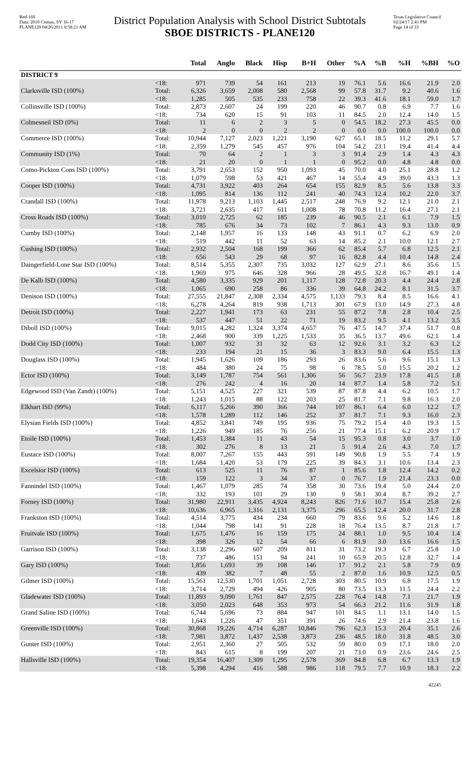Red-160
Data: 2010 Census, SY 16-17
PLANE120 04/26/2011 8:58:21 AM
District Population Analysis with School District Subtotals
SBOE DISTRICTS - PLANE120
Texas Legislative Council
02/24/17 2:41 PM
Page 14 of 33
| | | Total | Anglo | Black | Hisp | B+H | Other | %A | %B | %H | %BH | %O |
| --- | --- | --- | --- | --- | --- | --- | --- | --- | --- | --- | --- | --- |
| DISTRICT 9 | | | | | | | | | | | | |
| | <18: | 971 | 739 | 54 | 161 | 213 | 19 | 76.1 | 5.6 | 16.6 | 21.9 | 2.0 |
| Clarksville ISD (100%) | Total: | 6,326 | 3,659 | 2,008 | 580 | 2,568 | 99 | 57.8 | 31.7 | 9.2 | 40.6 | 1.6 |
| | <18: | 1,285 | 505 | 535 | 233 | 758 | 22 | 39.3 | 41.6 | 18.1 | 59.0 | 1.7 |
| Collinsville ISD (100%) | Total: | 2,873 | 2,607 | 24 | 199 | 220 | 46 | 90.7 | 0.8 | 6.9 | 7.7 | 1.6 |
| | <18: | 734 | 620 | 15 | 91 | 103 | 11 | 84.5 | 2.0 | 12.4 | 14.0 | 1.5 |
| Colmesneil ISD (0%) | Total: | 11 | 6 | 2 | 3 | 5 | 0 | 54.5 | 18.2 | 27.3 | 45.5 | 0.0 |
| | <18: | 2 | 0 | 0 | 2 | 2 | 0 | 0.0 | 0.0 | 100.0 | 100.0 | 0.0 |
| Commerce ISD (100%) | Total: | 10,944 | 7,127 | 2,023 | 1,221 | 3,190 | 627 | 65.1 | 18.5 | 11.2 | 29.1 | 5.7 |
| | <18: | 2,359 | 1,279 | 545 | 457 | 976 | 104 | 54.2 | 23.1 | 19.4 | 41.4 | 4.4 |
| Community ISD (1%) | Total: | 70 | 64 | 2 | 1 | 3 | 3 | 91.4 | 2.9 | 1.4 | 4.3 | 4.3 |
| | <18: | 21 | 20 | 0 | 1 | 1 | 0 | 95.2 | 0.0 | 4.8 | 4.8 | 0.0 |
| Como-Pickton Cons ISD (100%) | Total: | 3,791 | 2,653 | 152 | 950 | 1,093 | 45 | 70.0 | 4.0 | 25.1 | 28.8 | 1.2 |
| | <18: | 1,079 | 598 | 53 | 421 | 467 | 14 | 55.4 | 4.9 | 39.0 | 43.3 | 1.3 |
| Cooper ISD (100%) | Total: | 4,731 | 3,922 | 403 | 264 | 654 | 155 | 82.9 | 8.5 | 5.6 | 13.8 | 3.3 |
| | <18: | 1,095 | 814 | 136 | 112 | 241 | 40 | 74.3 | 12.4 | 10.2 | 22.0 | 3.7 |
| Crandall ISD (100%) | Total: | 11,978 | 9,213 | 1,103 | 1,445 | 2,517 | 248 | 76.9 | 9.2 | 12.1 | 21.0 | 2.1 |
| | <18: | 3,721 | 2,635 | 417 | 611 | 1,008 | 78 | 70.8 | 11.2 | 16.4 | 27.1 | 2.1 |
| Cross Roads ISD (100%) | Total: | 3,010 | 2,725 | 62 | 185 | 239 | 46 | 90.5 | 2.1 | 6.1 | 7.9 | 1.5 |
| | <18: | 785 | 676 | 34 | 73 | 102 | 7 | 86.1 | 4.3 | 9.3 | 13.0 | 0.9 |
| Cumby ISD (100%) | Total: | 2,148 | 1,957 | 16 | 133 | 148 | 43 | 91.1 | 0.7 | 6.2 | 6.9 | 2.0 |
| | <18: | 519 | 442 | 11 | 52 | 63 | 14 | 85.2 | 2.1 | 10.0 | 12.1 | 2.7 |
| Cushing ISD (100%) | Total: | 2,932 | 2,504 | 168 | 199 | 366 | 62 | 85.4 | 5.7 | 6.8 | 12.5 | 2.1 |
| | <18: | 656 | 543 | 29 | 68 | 97 | 16 | 82.8 | 4.4 | 10.4 | 14.8 | 2.4 |
| Daingerfield-Lone Star ISD (100%) | Total: | 8,514 | 5,355 | 2,307 | 735 | 3,032 | 127 | 62.9 | 27.1 | 8.6 | 35.6 | 1.5 |
| | <18: | 1,969 | 975 | 646 | 328 | 966 | 28 | 49.5 | 32.8 | 16.7 | 49.1 | 1.4 |
| De Kalb ISD (100%) | Total: | 4,580 | 3,335 | 929 | 201 | 1,117 | 128 | 72.8 | 20.3 | 4.4 | 24.4 | 2.8 |
| | <18: | 1,065 | 690 | 258 | 86 | 336 | 39 | 64.8 | 24.2 | 8.1 | 31.5 | 3.7 |
| Denison ISD (100%) | Total: | 27,555 | 21,847 | 2,308 | 2,334 | 4,575 | 1,133 | 79.3 | 8.4 | 8.5 | 16.6 | 4.1 |
| | <18: | 6,278 | 4,264 | 819 | 938 | 1,713 | 301 | 67.9 | 13.0 | 14.9 | 27.3 | 4.8 |
| Detroit ISD (100%) | Total: | 2,227 | 1,941 | 173 | 63 | 231 | 55 | 87.2 | 7.8 | 2.8 | 10.4 | 2.5 |
| | <18: | 537 | 447 | 51 | 22 | 71 | 19 | 83.2 | 9.5 | 4.1 | 13.2 | 3.5 |
| Diboll ISD (100%) | Total: | 9,015 | 4,282 | 1,324 | 3,374 | 4,657 | 76 | 47.5 | 14.7 | 37.4 | 51.7 | 0.8 |
| | <18: | 2,468 | 900 | 339 | 1,225 | 1,533 | 35 | 36.5 | 13.7 | 49.6 | 62.1 | 1.4 |
| Dodd City ISD (100%) | Total: | 1,007 | 932 | 31 | 32 | 63 | 12 | 92.6 | 3.1 | 3.2 | 6.3 | 1.2 |
| | <18: | 233 | 194 | 21 | 15 | 36 | 3 | 83.3 | 9.0 | 6.4 | 15.5 | 1.3 |
| Douglass ISD (100%) | Total: | 1,945 | 1,626 | 109 | 186 | 293 | 26 | 83.6 | 5.6 | 9.6 | 15.1 | 1.3 |
| | <18: | 484 | 380 | 24 | 75 | 98 | 6 | 78.5 | 5.0 | 15.5 | 20.2 | 1.2 |
| Ector ISD (100%) | Total: | 3,149 | 1,787 | 754 | 561 | 1,306 | 56 | 56.7 | 23.9 | 17.8 | 41.5 | 1.8 |
| | <18: | 276 | 242 | 4 | 16 | 20 | 14 | 87.7 | 1.4 | 5.8 | 7.2 | 5.1 |
| Edgewood ISD (Van Zandt) (100%) | Total: | 5,151 | 4,525 | 227 | 321 | 539 | 87 | 87.8 | 4.4 | 6.2 | 10.5 | 1.7 |
| | <18: | 1,243 | 1,015 | 88 | 122 | 203 | 25 | 81.7 | 7.1 | 9.8 | 16.3 | 2.0 |
| Elkhart ISD (99%) | Total: | 6,117 | 5,266 | 390 | 366 | 744 | 107 | 86.1 | 6.4 | 6.0 | 12.2 | 1.7 |
| | <18: | 1,578 | 1,289 | 112 | 146 | 252 | 37 | 81.7 | 7.1 | 9.3 | 16.0 | 2.3 |
| Elysian Fields ISD (100%) | Total: | 4,852 | 3,841 | 749 | 195 | 936 | 75 | 79.2 | 15.4 | 4.0 | 19.3 | 1.5 |
| | <18: | 1,226 | 949 | 185 | 76 | 256 | 21 | 77.4 | 15.1 | 6.2 | 20.9 | 1.7 |
| Etoile ISD (100%) | Total: | 1,453 | 1,384 | 11 | 43 | 54 | 15 | 95.3 | 0.8 | 3.0 | 3.7 | 1.0 |
| | <18: | 302 | 276 | 8 | 13 | 21 | 5 | 91.4 | 2.6 | 4.3 | 7.0 | 1.7 |
| Eustace ISD (100%) | Total: | 8,007 | 7,267 | 155 | 443 | 591 | 149 | 90.8 | 1.9 | 5.5 | 7.4 | 1.9 |
| | <18: | 1,684 | 1,420 | 53 | 179 | 225 | 39 | 84.3 | 3.1 | 10.6 | 13.4 | 2.3 |
| Excelsior ISD (100%) | Total: | 613 | 525 | 11 | 76 | 87 | 1 | 85.6 | 1.8 | 12.4 | 14.2 | 0.2 |
| | <18: | 159 | 122 | 3 | 34 | 37 | 0 | 76.7 | 1.9 | 21.4 | 23.3 | 0.0 |
| Fannindel ISD (100%) | Total: | 1,467 | 1,079 | 285 | 74 | 358 | 30 | 73.6 | 19.4 | 5.0 | 24.4 | 2.0 |
| | <18: | 332 | 193 | 101 | 29 | 130 | 9 | 58.1 | 30.4 | 8.7 | 39.2 | 2.7 |
| Forney ISD (100%) | Total: | 31,980 | 22,911 | 3,435 | 4,924 | 8,243 | 826 | 71.6 | 10.7 | 15.4 | 25.8 | 2.6 |
| | <18: | 10,636 | 6,965 | 1,316 | 2,131 | 3,375 | 296 | 65.5 | 12.4 | 20.0 | 31.7 | 2.8 |
| Frankston ISD (100%) | Total: | 4,514 | 3,775 | 434 | 234 | 660 | 79 | 83.6 | 9.6 | 5.2 | 14.6 | 1.8 |
| | <18: | 1,044 | 798 | 141 | 91 | 228 | 18 | 76.4 | 13.5 | 8.7 | 21.8 | 1.7 |
| Fruitvale ISD (100%) | Total: | 1,675 | 1,476 | 16 | 159 | 175 | 24 | 88.1 | 1.0 | 9.5 | 10.4 | 1.4 |
| | <18: | 398 | 326 | 12 | 54 | 66 | 6 | 81.9 | 3.0 | 13.6 | 16.6 | 1.5 |
| Garrison ISD (100%) | Total: | 3,138 | 2,296 | 607 | 209 | 811 | 31 | 73.2 | 19.3 | 6.7 | 25.8 | 1.0 |
| | <18: | 737 | 486 | 151 | 94 | 241 | 10 | 65.9 | 20.5 | 12.8 | 32.7 | 1.4 |
| Gary ISD (100%) | Total: | 1,856 | 1,693 | 39 | 108 | 146 | 17 | 91.2 | 2.1 | 5.8 | 7.9 | 0.9 |
| | <18: | 439 | 382 | 7 | 48 | 55 | 2 | 87.0 | 1.6 | 10.9 | 12.5 | 0.5 |
| Gilmer ISD (100%) | Total: | 15,561 | 12,530 | 1,701 | 1,051 | 2,728 | 303 | 80.5 | 10.9 | 6.8 | 17.5 | 1.9 |
| | <18: | 3,714 | 2,729 | 494 | 426 | 905 | 80 | 73.5 | 13.3 | 11.5 | 24.4 | 2.2 |
| Gladewater ISD (100%) | Total: | 11,893 | 9,090 | 1,761 | 847 | 2,575 | 228 | 76.4 | 14.8 | 7.1 | 21.7 | 1.9 |
| | <18: | 3,050 | 2,023 | 648 | 353 | 973 | 54 | 66.3 | 21.2 | 11.6 | 31.9 | 1.8 |
| Grand Saline ISD (100%) | Total: | 6,744 | 5,696 | 73 | 884 | 947 | 101 | 84.5 | 1.1 | 13.1 | 14.0 | 1.5 |
| | <18: | 1,643 | 1,226 | 47 | 351 | 391 | 26 | 74.6 | 2.9 | 21.4 | 23.8 | 1.6 |
| Greenville ISD (100%) | Total: | 30,868 | 19,226 | 4,714 | 6,287 | 10,846 | 796 | 62.3 | 15.3 | 20.4 | 35.1 | 2.6 |
| | <18: | 7,981 | 3,872 | 1,437 | 2,538 | 3,873 | 236 | 48.5 | 18.0 | 31.8 | 48.5 | 3.0 |
| Gunter ISD (100%) | Total: | 2,951 | 2,360 | 27 | 505 | 532 | 59 | 80.0 | 0.9 | 17.1 | 18.0 | 2.0 |
| | <18: | 843 | 615 | 8 | 199 | 207 | 21 | 73.0 | 0.9 | 23.6 | 24.6 | 2.5 |
| Hallsville ISD (100%) | Total: | 19,354 | 16,407 | 1,309 | 1,295 | 2,578 | 369 | 84.8 | 6.8 | 6.7 | 13.3 | 1.9 |
| | <18: | 5,398 | 4,294 | 416 | 588 | 986 | 118 | 79.5 | 7.7 | 10.9 | 18.3 | 2.2 |
42245